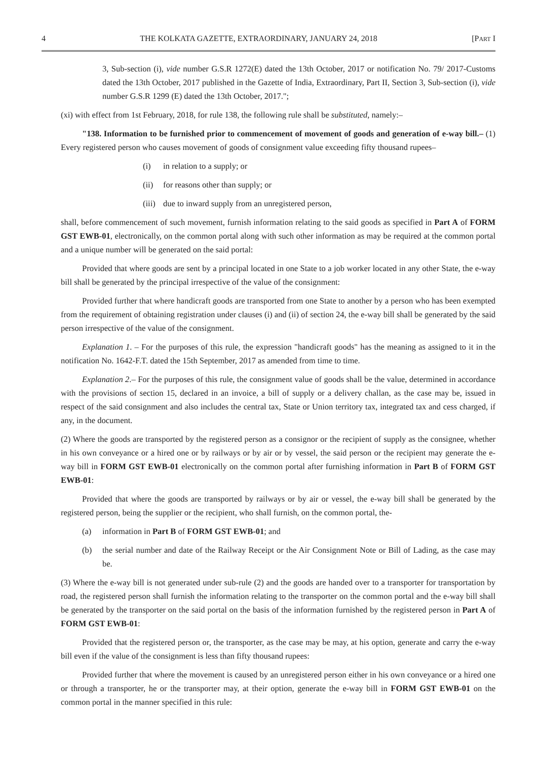4 THE KOLKATA GAZETTE, EXTRAORDINARY, JANUARY 24, 2018 [PART I
3, Sub-section (i), vide number G.S.R 1272(E) dated the 13th October, 2017 or notification No. 79/ 2017-Customs dated the 13th October, 2017 published in the Gazette of India, Extraordinary, Part II, Section 3, Sub-section (i), vide number G.S.R 1299 (E) dated the 13th October, 2017.";
(xi) with effect from 1st February, 2018, for rule 138, the following rule shall be substituted, namely:–
"138. Information to be furnished prior to commencement of movement of goods and generation of e-way bill.– (1) Every registered person who causes movement of goods of consignment value exceeding fifty thousand rupees–
(i) in relation to a supply; or
(ii) for reasons other than supply; or
(iii) due to inward supply from an unregistered person,
shall, before commencement of such movement, furnish information relating to the said goods as specified in Part A of FORM GST EWB-01, electronically, on the common portal along with such other information as may be required at the common portal and a unique number will be generated on the said portal:
Provided that where goods are sent by a principal located in one State to a job worker located in any other State, the e-way bill shall be generated by the principal irrespective of the value of the consignment:
Provided further that where handicraft goods are transported from one State to another by a person who has been exempted from the requirement of obtaining registration under clauses (i) and (ii) of section 24, the e-way bill shall be generated by the said person irrespective of the value of the consignment.
Explanation 1. – For the purposes of this rule, the expression "handicraft goods" has the meaning as assigned to it in the notification No. 1642-F.T. dated the 15th September, 2017 as amended from time to time.
Explanation 2.– For the purposes of this rule, the consignment value of goods shall be the value, determined in accordance with the provisions of section 15, declared in an invoice, a bill of supply or a delivery challan, as the case may be, issued in respect of the said consignment and also includes the central tax, State or Union territory tax, integrated tax and cess charged, if any, in the document.
(2) Where the goods are transported by the registered person as a consignor or the recipient of supply as the consignee, whether in his own conveyance or a hired one or by railways or by air or by vessel, the said person or the recipient may generate the e-way bill in FORM GST EWB-01 electronically on the common portal after furnishing information in Part B of FORM GST EWB-01:
Provided that where the goods are transported by railways or by air or vessel, the e-way bill shall be generated by the registered person, being the supplier or the recipient, who shall furnish, on the common portal, the-
(a) information in Part B of FORM GST EWB-01; and
(b) the serial number and date of the Railway Receipt or the Air Consignment Note or Bill of Lading, as the case may be.
(3) Where the e-way bill is not generated under sub-rule (2) and the goods are handed over to a transporter for transportation by road, the registered person shall furnish the information relating to the transporter on the common portal and the e-way bill shall be generated by the transporter on the said portal on the basis of the information furnished by the registered person in Part A of FORM GST EWB-01:
Provided that the registered person or, the transporter, as the case may be may, at his option, generate and carry the e-way bill even if the value of the consignment is less than fifty thousand rupees:
Provided further that where the movement is caused by an unregistered person either in his own conveyance or a hired one or through a transporter, he or the transporter may, at their option, generate the e-way bill in FORM GST EWB-01 on the common portal in the manner specified in this rule: